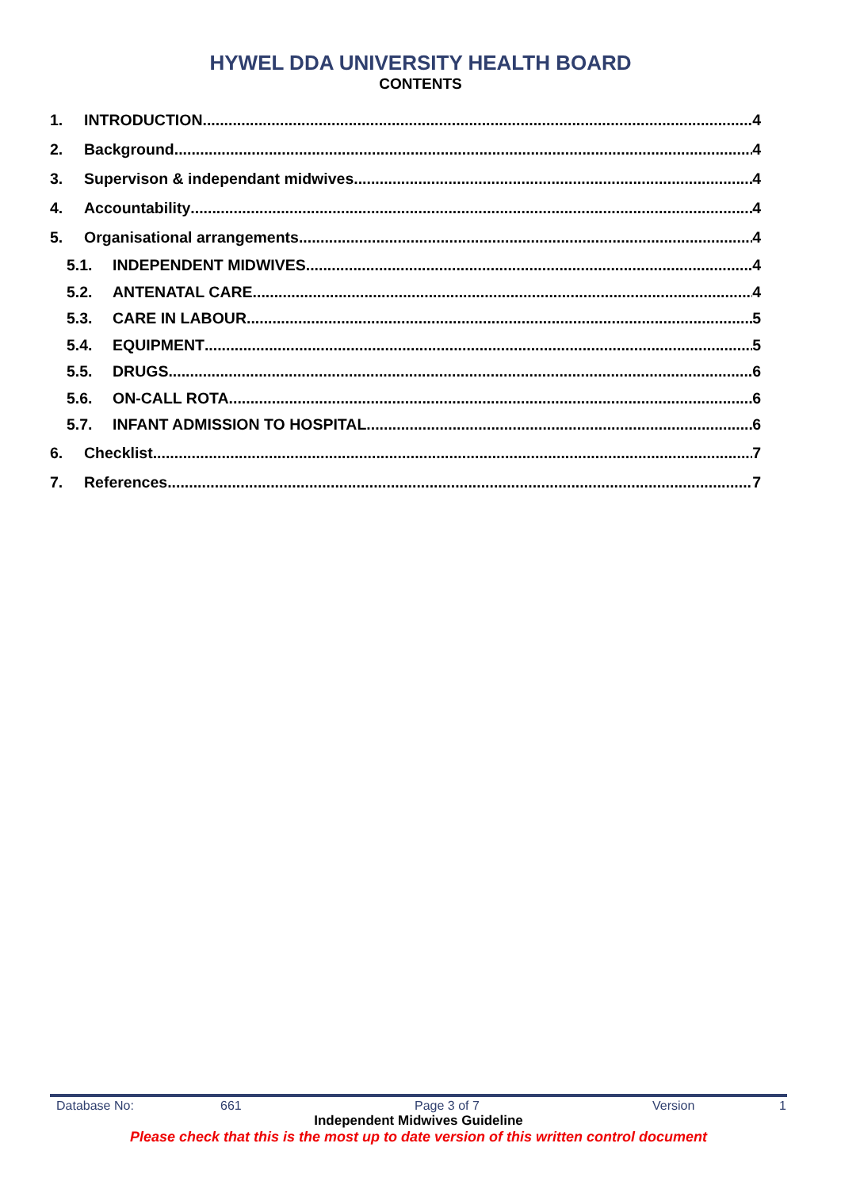HYWEL DDA UNIVERSITY HEALTH BOARD
CONTENTS
1. INTRODUCTION 4
2. Background 4
3. Supervison & independant midwives 4
4. Accountability 4
5. Organisational arrangements 4
5.1. INDEPENDENT MIDWIVES 4
5.2. ANTENATAL CARE 4
5.3. CARE IN LABOUR 5
5.4. EQUIPMENT 5
5.5. DRUGS 6
5.6. ON-CALL ROTA 6
5.7. INFANT ADMISSION TO HOSPITAL 6
6. Checklist 7
7. References 7
Database No: 661 Page 3 of 7 Version 1
Independent Midwives Guideline
Please check that this is the most up to date version of this written control document